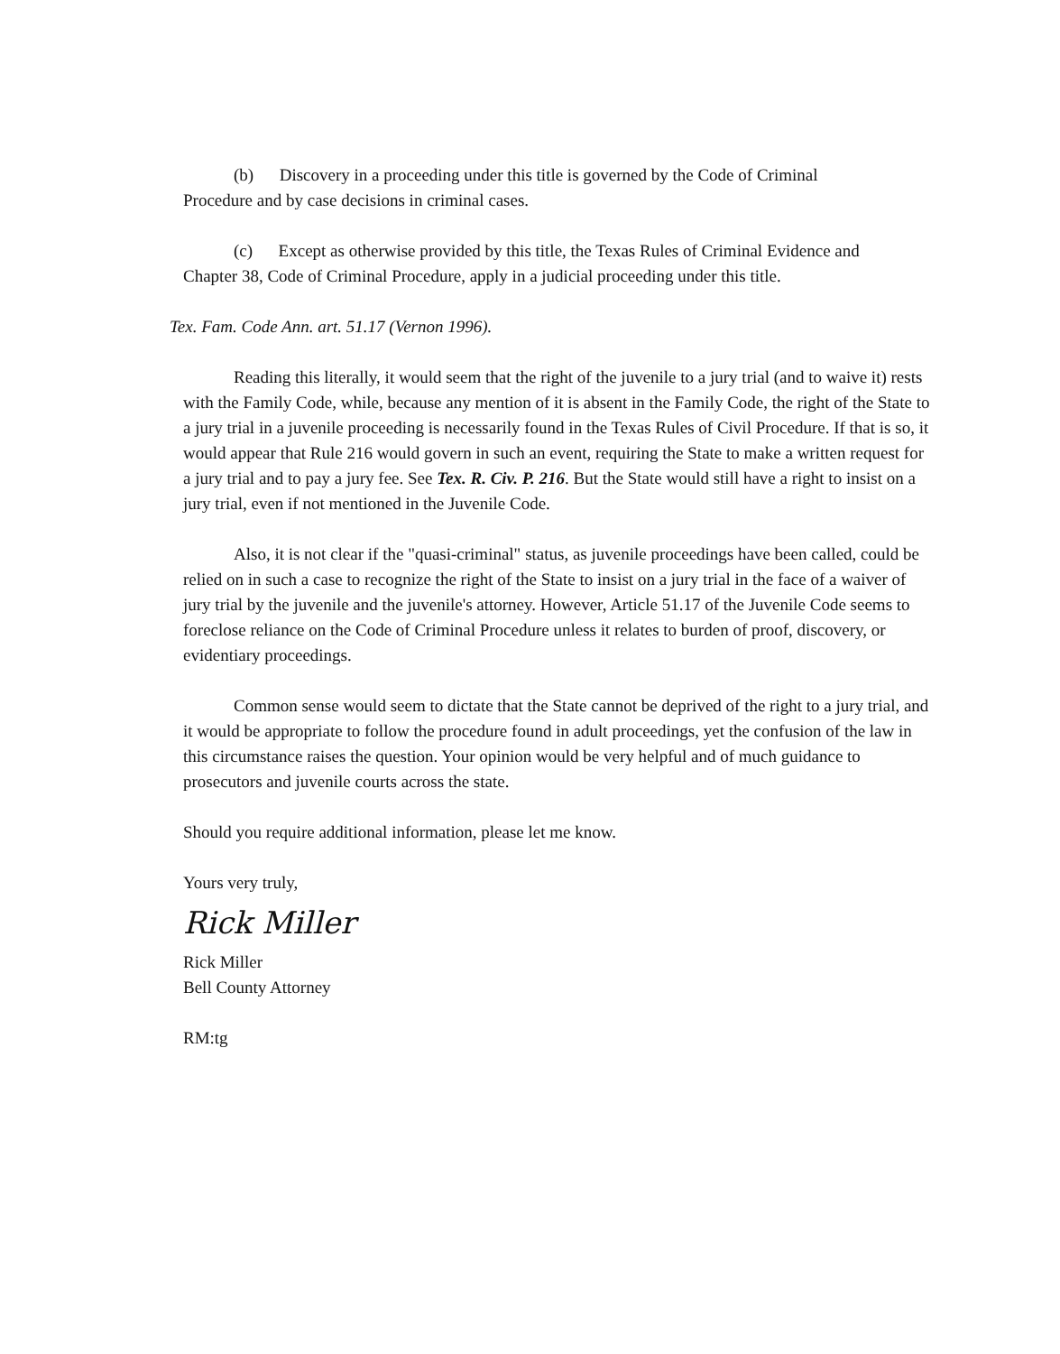(b) Discovery in a proceeding under this title is governed by the Code of Criminal Procedure and by case decisions in criminal cases.
(c) Except as otherwise provided by this title, the Texas Rules of Criminal Evidence and Chapter 38, Code of Criminal Procedure, apply in a judicial proceeding under this title.
Tex. Fam. Code Ann. art. 51.17 (Vernon 1996).
Reading this literally, it would seem that the right of the juvenile to a jury trial (and to waive it) rests with the Family Code, while, because any mention of it is absent in the Family Code, the right of the State to a jury trial in a juvenile proceeding is necessarily found in the Texas Rules of Civil Procedure. If that is so, it would appear that Rule 216 would govern in such an event, requiring the State to make a written request for a jury trial and to pay a jury fee. See Tex. R. Civ. P. 216. But the State would still have a right to insist on a jury trial, even if not mentioned in the Juvenile Code.
Also, it is not clear if the "quasi-criminal" status, as juvenile proceedings have been called, could be relied on in such a case to recognize the right of the State to insist on a jury trial in the face of a waiver of jury trial by the juvenile and the juvenile's attorney. However, Article 51.17 of the Juvenile Code seems to foreclose reliance on the Code of Criminal Procedure unless it relates to burden of proof, discovery, or evidentiary proceedings.
Common sense would seem to dictate that the State cannot be deprived of the right to a jury trial, and it would be appropriate to follow the procedure found in adult proceedings, yet the confusion of the law in this circumstance raises the question. Your opinion would be very helpful and of much guidance to prosecutors and juvenile courts across the state.
Should you require additional information, please let me know.
Yours very truly,
Rick Miller
Rick Miller
Bell County Attorney
RM:tg